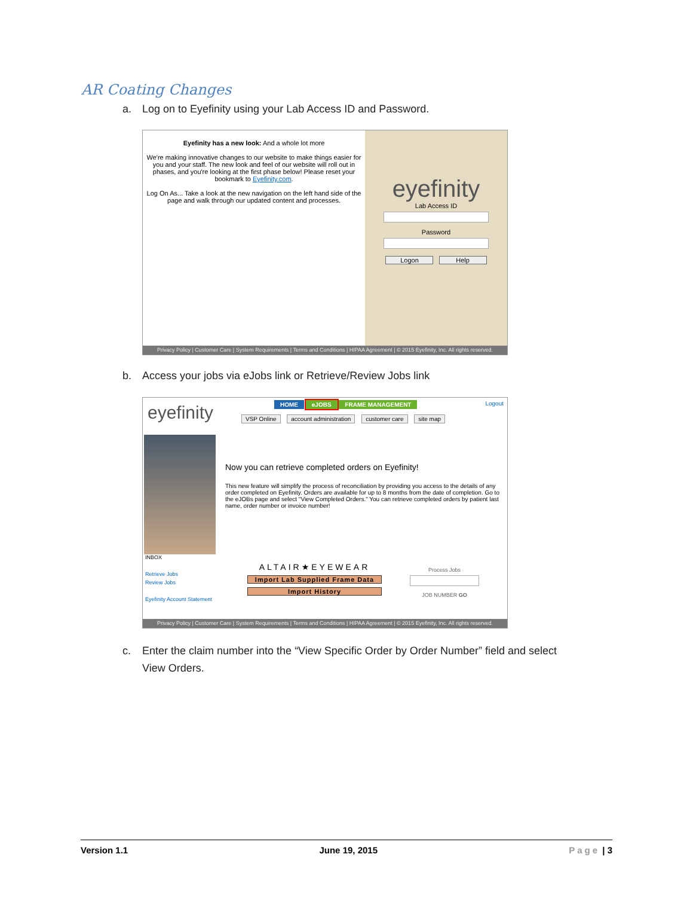AR Coating Changes
a. Log on to Eyefinity using your Lab Access ID and Password.
Eyefinity has a new look: And a whole lot more
We're making innovative changes to our website to make things easier for you and your staff. The new look and feel of our website will roll out in phases, and you're looking at the first phase below! Please reset your bookmark to Eyefinity.com.
Log On As... Take a look at the new navigation on the left hand side of the page and walk through our updated content and processes.
eyefinity
Lab Access IDPassword Logon Help
Privacy Policy | Customer Care | System Requirements | Terms and Conditions | HIPAA Agreement | © 2015 Eyefinity, Inc. All rights reserved.
b. Access your jobs via eJobs link or Retrieve/Review Jobs link
eyefinity HOME eJOBS FRAME MANAGEMENT Logout
VSP Online account administration customer care site map
Now you can retrieve completed orders on Eyefinity!
This new feature will simplify the process of reconciliation by providing you access to the details of any order completed on Eyefinity. Orders are available for up to 8 months from the date of completion. Go to the eJOBs page and select "View Completed Orders." You can retrieve completed orders by patient last name, order number or invoice number!
INBOX
Retrieve Jobs
Review Jobs
Eyefinity Account Statement
ALTAIR★EYEWEAR
Import Lab Supplied Frame Data
Import History
Process JobsJOB NUMBER GO
Privacy Policy | Customer Care | System Requirements | Terms and Conditions | HIPAA Agreement | © 2015 Eyefinity, Inc. All rights reserved.
c. Enter the claim number into the “View Specific Order by Order Number” field and select
View Orders.
Version 1.1 June 19, 2015 Page | 3